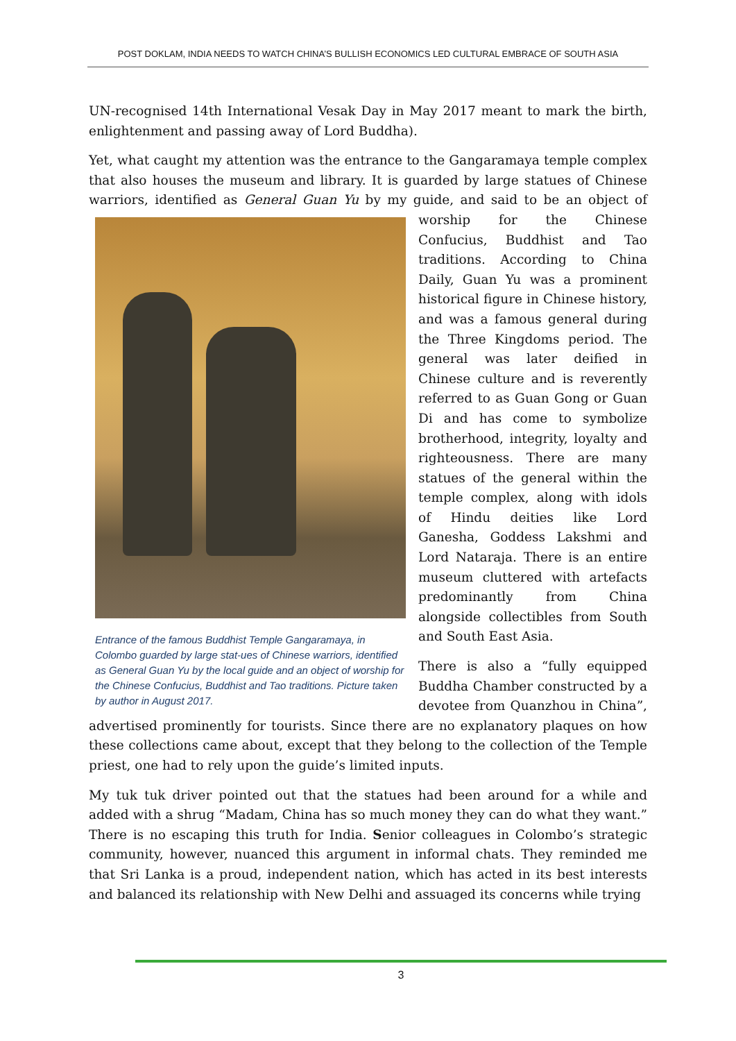POST DOKLAM, INDIA NEEDS TO WATCH CHINA’S BULLISH ECONOMICS LED CULTURAL EMBRACE OF SOUTH ASIA
UN-recognised 14th International Vesak Day in May 2017 meant to mark the birth, enlightenment and passing away of Lord Buddha).
Yet, what caught my attention was the entrance to the Gangaramaya temple complex that also houses the museum and library. It is guarded by large statues of Chinese warriors, identified as General Guan Yu by my guide, and said to be an object of Entrance of the famous Buddhist Temple Gangaramaya, in Colombo guarded by large stat-ues of Chinese warriors, identified as General Guan Yu by the local guide and an object of worship for the Chinese Confucius, Buddhist and Tao traditions. Picture taken by author in August 2017. worship for the Chinese Confucius, Buddhist and Tao traditions. According to China Daily, Guan Yu was a prominent historical figure in Chinese history, and was a famous general during the Three Kingdoms period. The general was later deified in Chinese culture and is reverently referred to as Guan Gong or Guan Di and has come to symbolize brotherhood, integrity, loyalty and righteousness. There are many statues of the general within the temple complex, along with idols of Hindu deities like Lord Ganesha, Goddess Lakshmi and Lord Nataraja. There is an entire museum cluttered with artefacts predominantly from China alongside collectibles from South and South East Asia.
There is also a “fully equipped Buddha Chamber constructed by a devotee from Quanzhou in China”, advertised prominently for tourists. Since there are no explanatory plaques on how these collections came about, except that they belong to the collection of the Temple priest, one had to rely upon the guide’s limited inputs.
My tuk tuk driver pointed out that the statues had been around for a while and added with a shrug “Madam, China has so much money they can do what they want.” There is no escaping this truth for India. Senior colleagues in Colombo’s strategic community, however, nuanced this argument in informal chats. They reminded me that Sri Lanka is a proud, independent nation, which has acted in its best interests and balanced its relationship with New Delhi and assuaged its concerns while trying
3